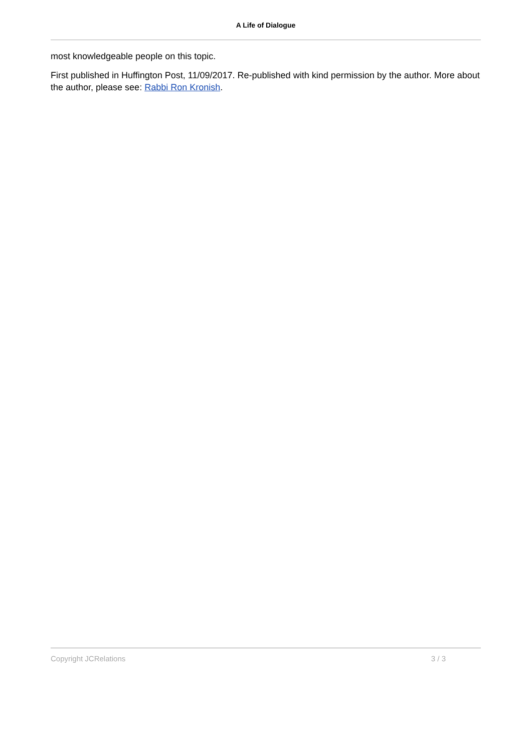A Life of Dialogue
most knowledgeable people on this topic.
First published in Huffington Post, 11/09/2017. Re-published with kind permission by the author. More about the author, please see: Rabbi Ron Kronish.
Copyright JCRelations 3 / 3